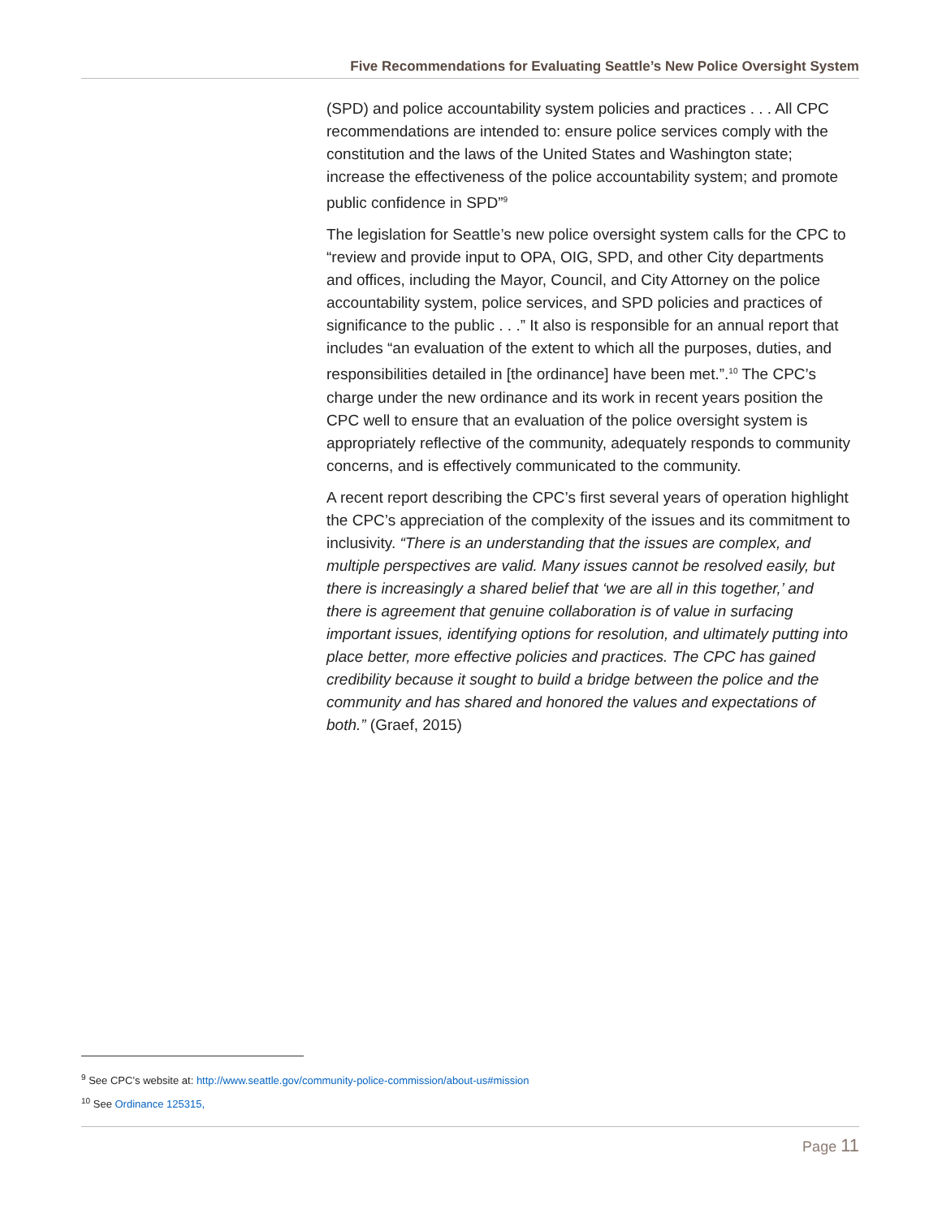Five Recommendations for Evaluating Seattle’s New Police Oversight System
(SPD) and police accountability system policies and practices . . . All CPC recommendations are intended to: ensure police services comply with the constitution and the laws of the United States and Washington state; increase the effectiveness of the police accountability system; and promote public confidence in SPD”<sup>9</sup>
The legislation for Seattle’s new police oversight system calls for the CPC to “review and provide input to OPA, OIG, SPD, and other City departments and offices, including the Mayor, Council, and City Attorney on the police accountability system, police services, and SPD policies and practices of significance to the public . . .” It also is responsible for an annual report that includes “an evaluation of the extent to which all the purposes, duties, and responsibilities detailed in [the ordinance] have been met.”.<sup>10</sup> The CPC’s charge under the new ordinance and its work in recent years position the CPC well to ensure that an evaluation of the police oversight system is appropriately reflective of the community, adequately responds to community concerns, and is effectively communicated to the community.
A recent report describing the CPC’s first several years of operation highlight the CPC’s appreciation of the complexity of the issues and its commitment to inclusivity. “There is an understanding that the issues are complex, and multiple perspectives are valid. Many issues cannot be resolved easily, but there is increasingly a shared belief that ‘we are all in this together,’ and there is agreement that genuine collaboration is of value in surfacing important issues, identifying options for resolution, and ultimately putting into place better, more effective policies and practices. The CPC has gained credibility because it sought to build a bridge between the police and the community and has shared and honored the values and expectations of both.” (Graef, 2015)
<sup>9</sup> See CPC’s website at: http://www.seattle.gov/community-police-commission/about-us#mission
<sup>10</sup> See Ordinance 125315,
Page 11